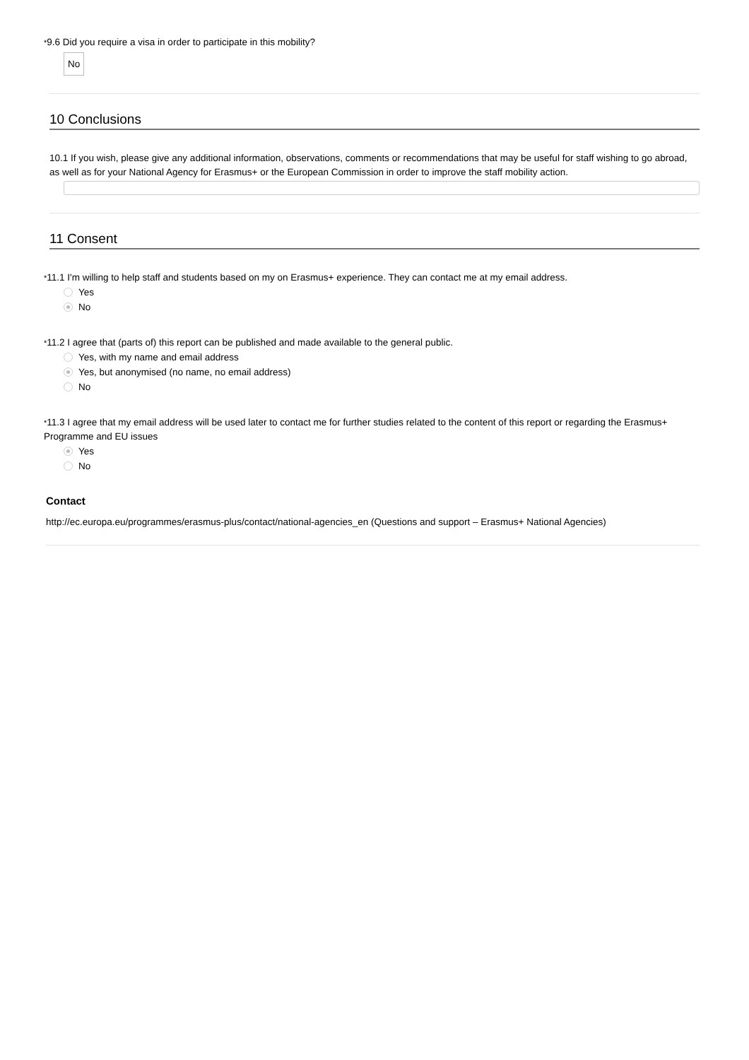*9.6 Did you require a visa in order to participate in this mobility?
No
10 Conclusions
10.1 If you wish, please give any additional information, observations, comments or recommendations that may be useful for staff wishing to go abroad, as well as for your National Agency for Erasmus+ or the European Commission in order to improve the staff mobility action.
11 Consent
*11.1 I'm willing to help staff and students based on my on Erasmus+ experience. They can contact me at my email address.
Yes
No
*11.2 I agree that (parts of) this report can be published and made available to the general public.
Yes, with my name and email address
Yes, but anonymised (no name, no email address)
No
*11.3 I agree that my email address will be used later to contact me for further studies related to the content of this report or regarding the Erasmus+ Programme and EU issues
Yes
No
Contact
http://ec.europa.eu/programmes/erasmus-plus/contact/national-agencies_en (Questions and support – Erasmus+ National Agencies)